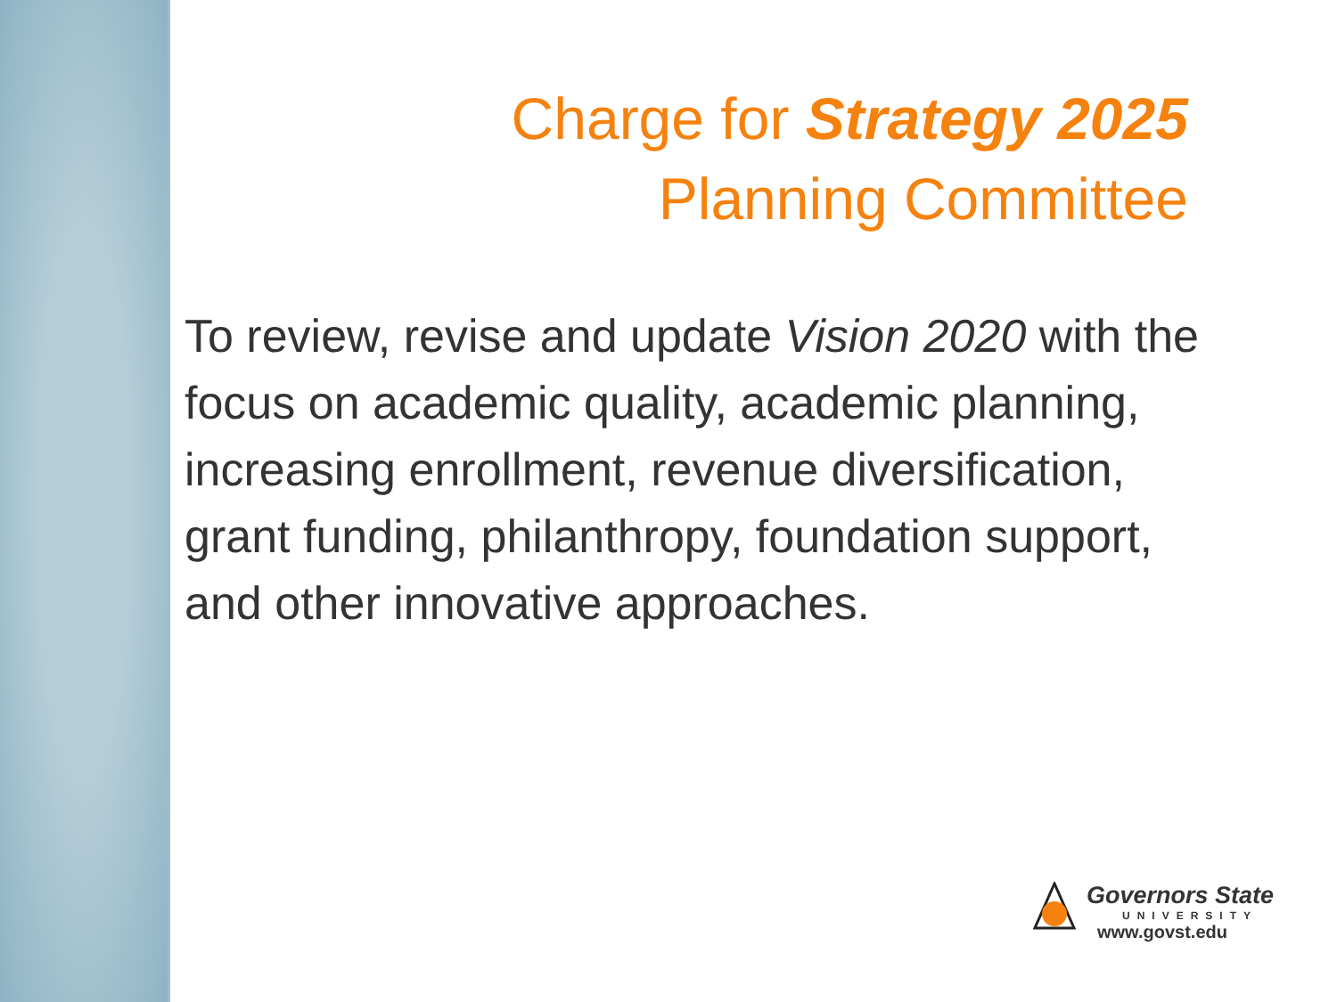Charge for Strategy 2025
Planning Committee
To review, revise and update Vision 2020 with the focus on academic quality, academic planning, increasing enrollment, revenue diversification, grant funding, philanthropy, foundation support, and other innovative approaches.
Governors State
UNIVERSITY
www.govst.edu